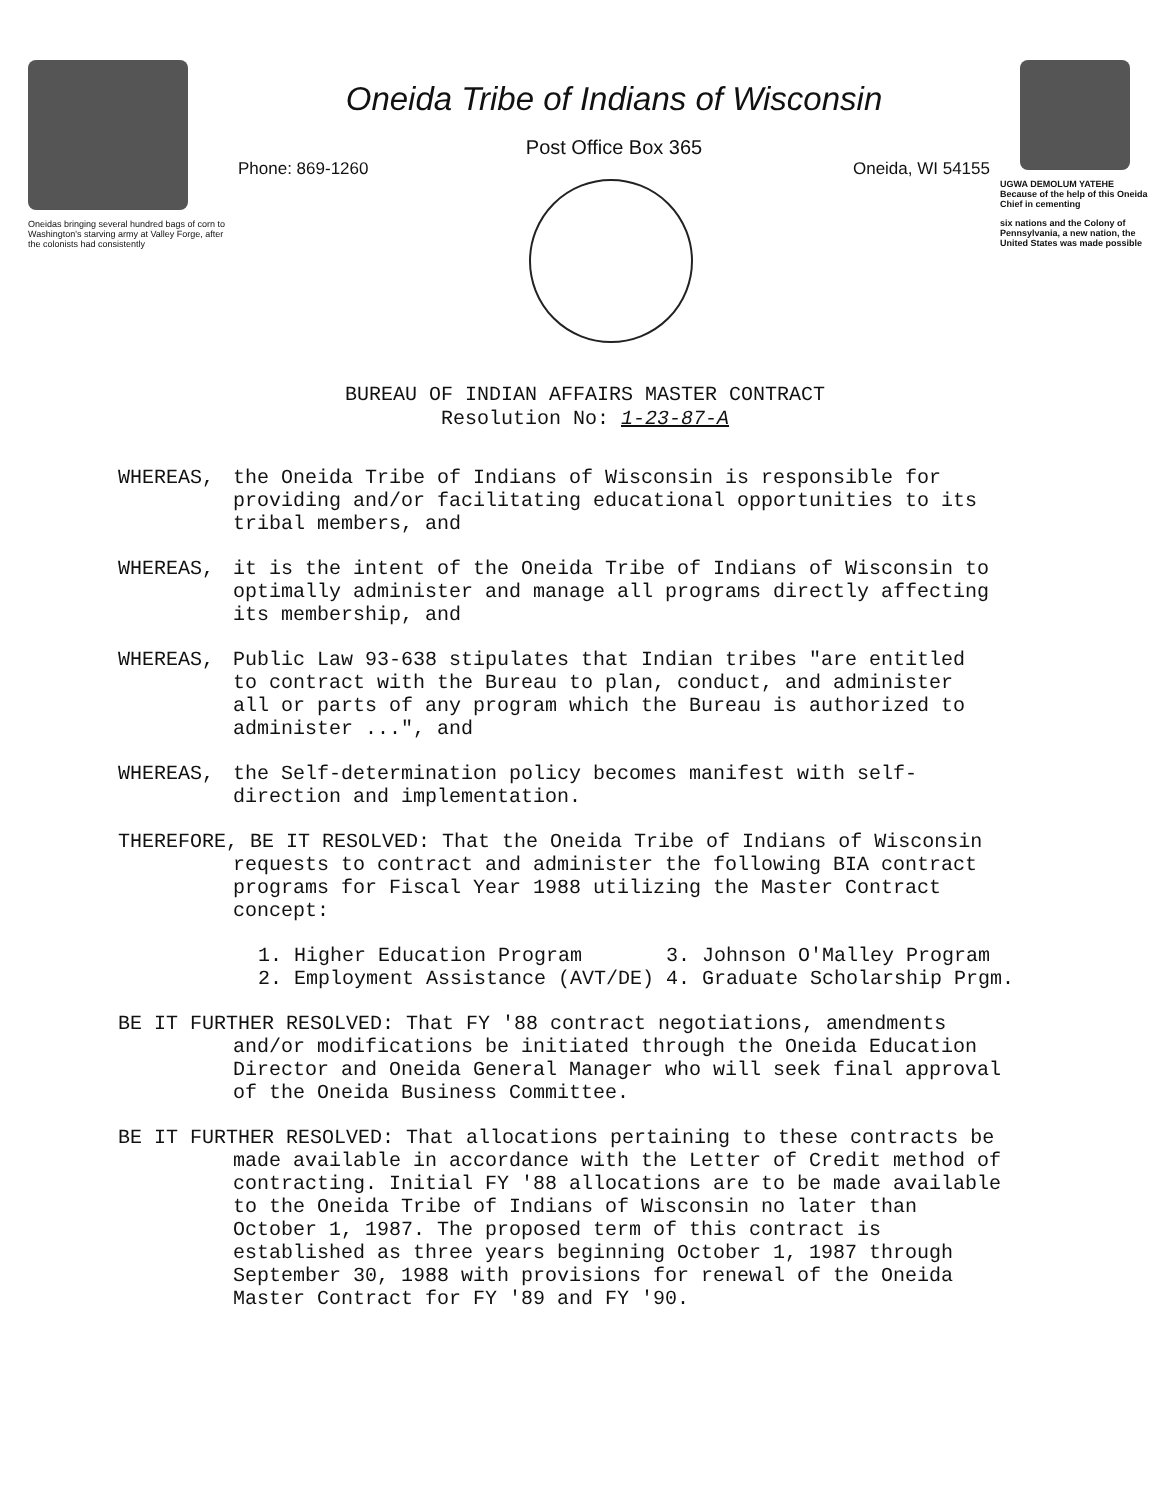Oneidas bringing several hundred bags of corn to Washington's starving army at Valley Forge, after the colonists had consistently
Oneida Tribe of Indians of Wisconsin
Post Office Box 365
Phone: 869-1260 Oneida, WI 54155
UGWA DEMOLUM YATEHE Because of the help of this Oneida Chief in cementing
six nations and the Colony of Pennsylvania, a new nation, the United States was made possible
BUREAU OF INDIAN AFFAIRS MASTER CONTRACT
Resolution No: 1-23-87-A
WHEREAS, the Oneida Tribe of Indians of Wisconsin is responsible for providing and/or facilitating educational opportunities to its tribal members, and
WHEREAS, it is the intent of the Oneida Tribe of Indians of Wisconsin to optimally administer and manage all programs directly affecting its membership, and
WHEREAS, Public Law 93-638 stipulates that Indian tribes "are entitled to contract with the Bureau to plan, conduct, and administer all or parts of any program which the Bureau is authorized to administer ...", and
WHEREAS, the Self-determination policy becomes manifest with self-direction and implementation.
THEREFORE, BE IT RESOLVED: That the Oneida Tribe of Indians of Wisconsin requests to contract and administer the following BIA contract programs for Fiscal Year 1988 utilizing the Master Contract concept:
1. Higher Education Program 3. Johnson O'Malley Program
2. Employment Assistance (AVT/DE) 4. Graduate Scholarship Prgm.
BE IT FURTHER RESOLVED: That FY '88 contract negotiations, amendments and/or modifications be initiated through the Oneida Education Director and Oneida General Manager who will seek final approval of the Oneida Business Committee.
BE IT FURTHER RESOLVED: That allocations pertaining to these contracts be made available in accordance with the Letter of Credit method of contracting. Initial FY '88 allocations are to be made available to the Oneida Tribe of Indians of Wisconsin no later than October 1, 1987. The proposed term of this contract is established as three years beginning October 1, 1987 through September 30, 1988 with provisions for renewal of the Oneida Master Contract for FY '89 and FY '90.